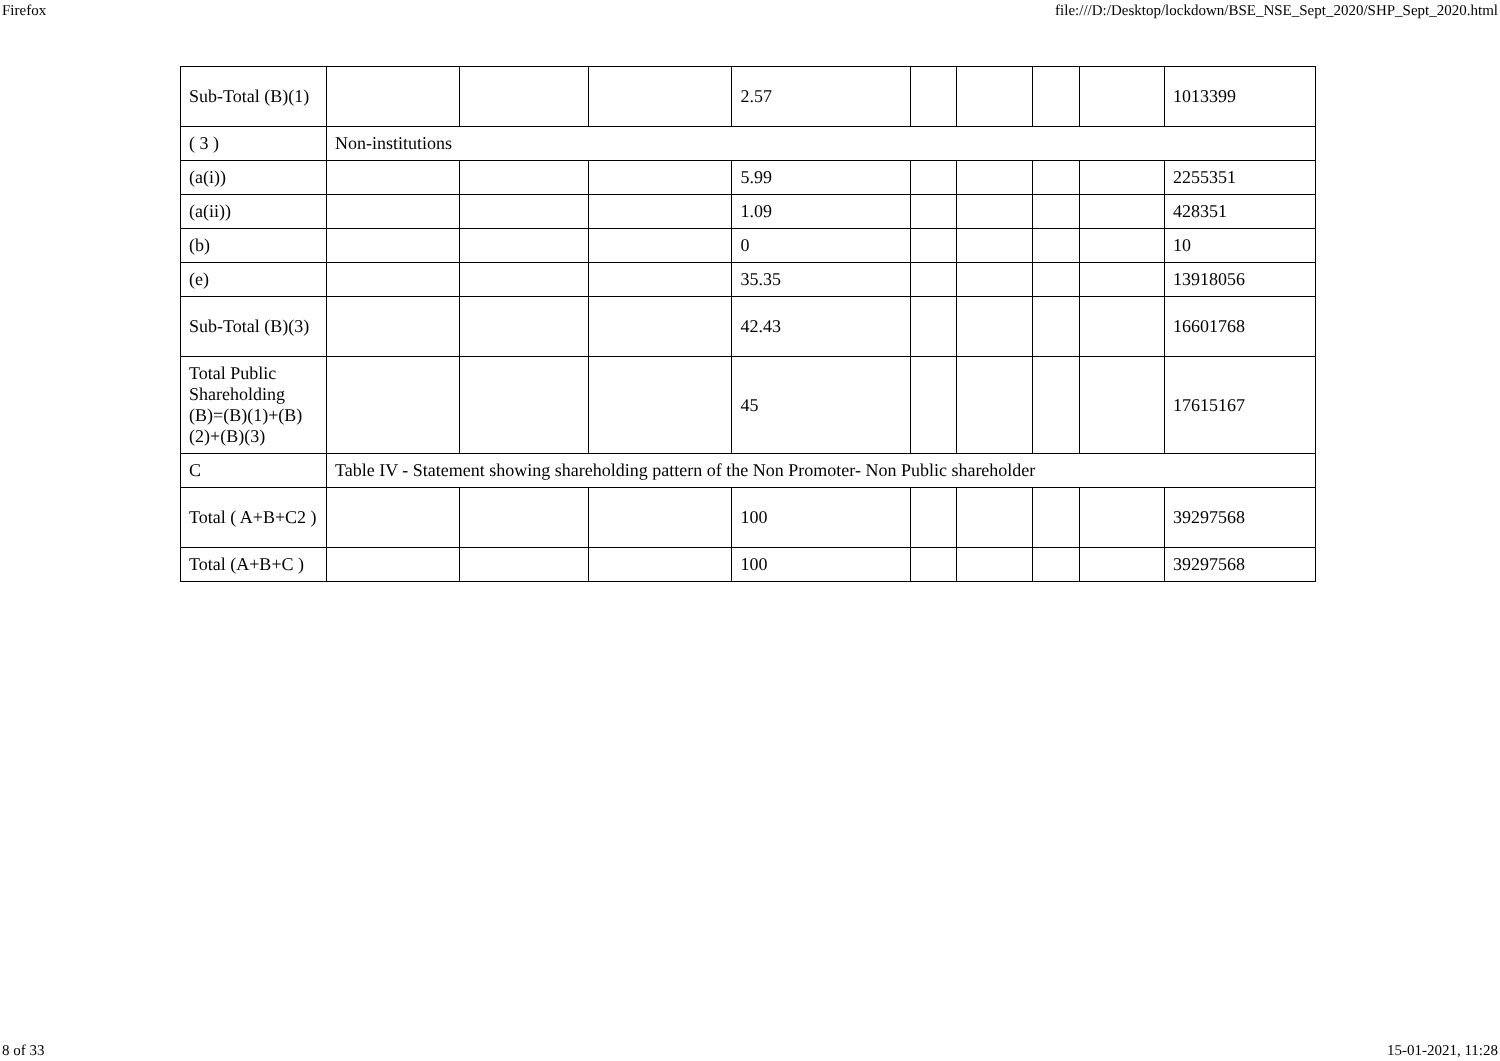Firefox file:///D:/Desktop/lockdown/BSE_NSE_Sept_2020/SHP_Sept_2020.html
| Sub-Total (B)(1) | | | | 2.57 | | | | | 1013399 |
| ( 3 ) | Non-institutions | | | | | | | | |
| (a(i)) | | | | 5.99 | | | | | 2255351 |
| (a(ii)) | | | | 1.09 | | | | | 428351 |
| (b) | | | | 0 | | | | | 10 |
| (e) | | | | 35.35 | | | | | 13918056 |
| Sub-Total (B)(3) | | | | 42.43 | | | | | 16601768 |
| Total Public Shareholding (B)=(B)(1)+(B)(2)+(B)(3) | | | | 45 | | | | | 17615167 |
| C | Table IV - Statement showing shareholding pattern of the Non Promoter- Non Public shareholder | | | | | | | | |
| Total ( A+B+C2 ) | | | | 100 | | | | | 39297568 |
| Total (A+B+C ) | | | | 100 | | | | | 39297568 |
8 of 33 15-01-2021, 11:28